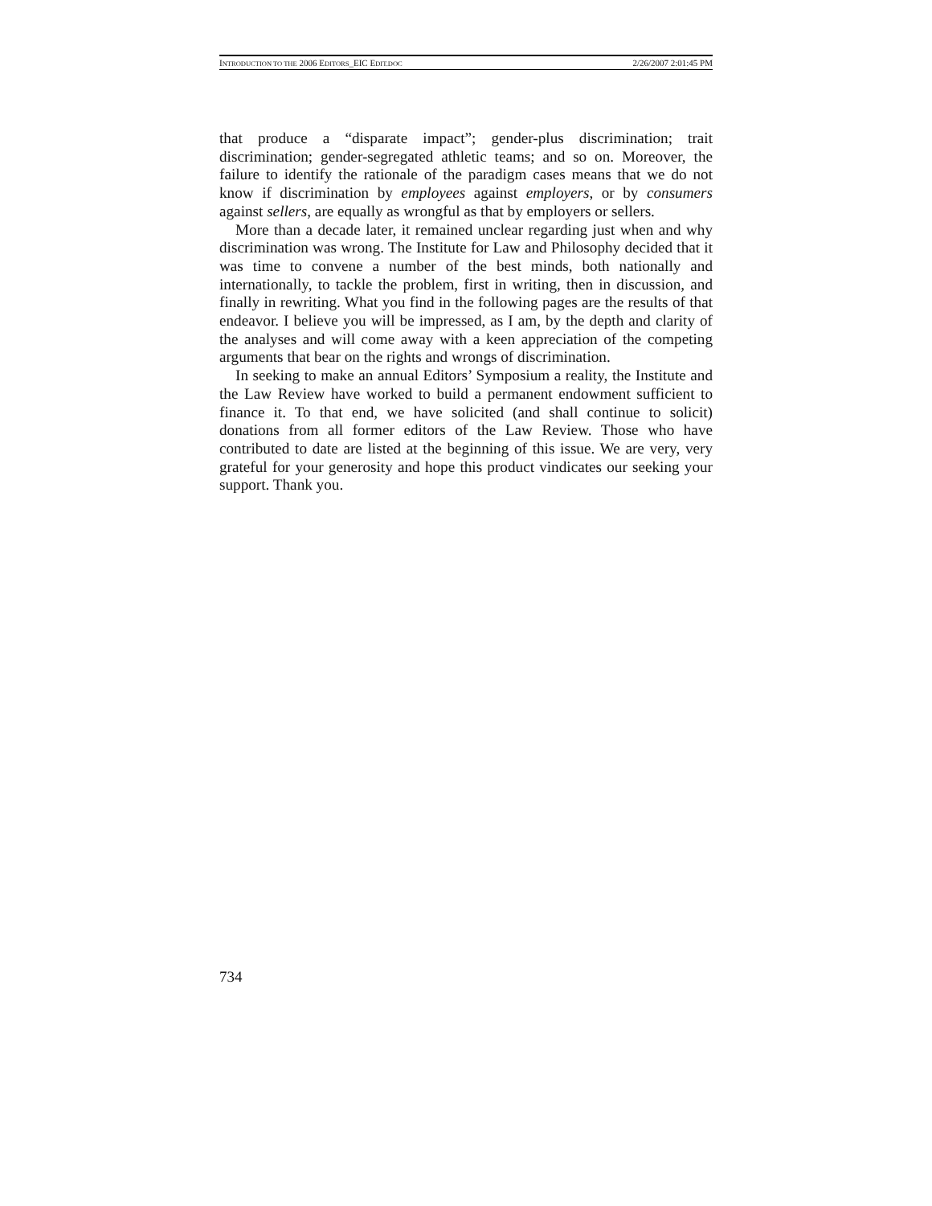INTRODUCTION TO THE 2006 EDITORS_EIC EDIT.DOC 2/26/2007 2:01:45 PM
that produce a “disparate impact”; gender-plus discrimination; trait discrimination; gender-segregated athletic teams; and so on. Moreover, the failure to identify the rationale of the paradigm cases means that we do not know if discrimination by employees against employers, or by consumers against sellers, are equally as wrongful as that by employers or sellers.
More than a decade later, it remained unclear regarding just when and why discrimination was wrong. The Institute for Law and Philosophy decided that it was time to convene a number of the best minds, both nationally and internationally, to tackle the problem, first in writing, then in discussion, and finally in rewriting. What you find in the following pages are the results of that endeavor. I believe you will be impressed, as I am, by the depth and clarity of the analyses and will come away with a keen appreciation of the competing arguments that bear on the rights and wrongs of discrimination.
In seeking to make an annual Editors’ Symposium a reality, the Institute and the Law Review have worked to build a permanent endowment sufficient to finance it. To that end, we have solicited (and shall continue to solicit) donations from all former editors of the Law Review. Those who have contributed to date are listed at the beginning of this issue. We are very, very grateful for your generosity and hope this product vindicates our seeking your support. Thank you.
734